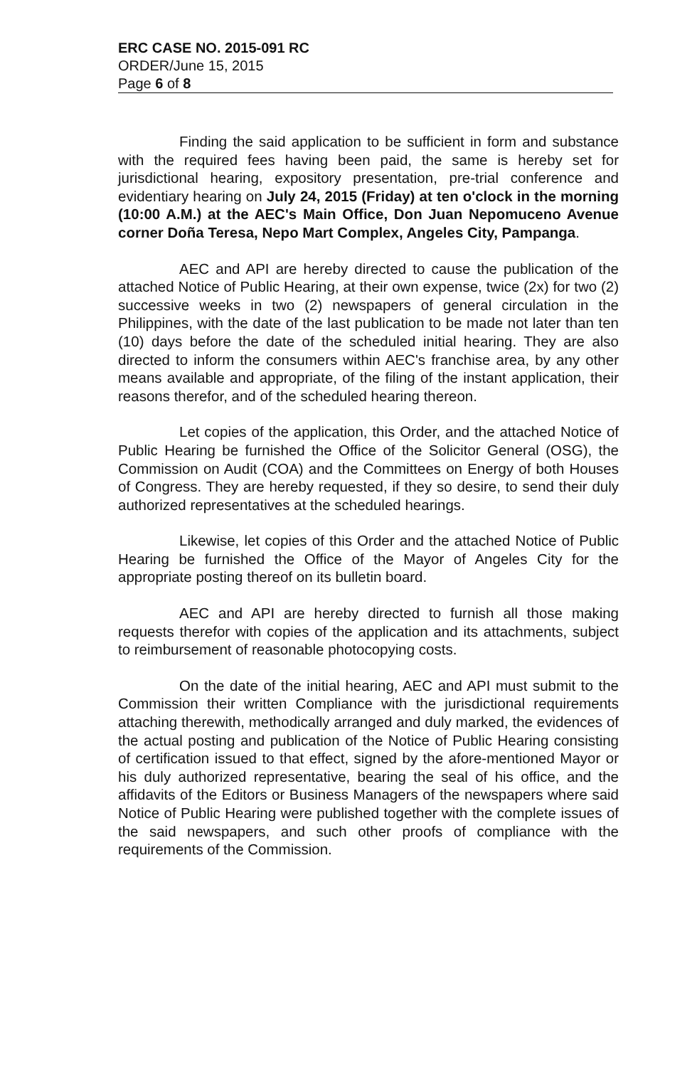ERC CASE NO. 2015-091 RC
ORDER/June 15, 2015
Page 6 of 8
Finding the said application to be sufficient in form and substance with the required fees having been paid, the same is hereby set for jurisdictional hearing, expository presentation, pre-trial conference and evidentiary hearing on July 24, 2015 (Friday) at ten o'clock in the morning (10:00 A.M.) at the AEC's Main Office, Don Juan Nepomuceno Avenue corner Doña Teresa, Nepo Mart Complex, Angeles City, Pampanga.
AEC and API are hereby directed to cause the publication of the attached Notice of Public Hearing, at their own expense, twice (2x) for two (2) successive weeks in two (2) newspapers of general circulation in the Philippines, with the date of the last publication to be made not later than ten (10) days before the date of the scheduled initial hearing. They are also directed to inform the consumers within AEC's franchise area, by any other means available and appropriate, of the filing of the instant application, their reasons therefor, and of the scheduled hearing thereon.
Let copies of the application, this Order, and the attached Notice of Public Hearing be furnished the Office of the Solicitor General (OSG), the Commission on Audit (COA) and the Committees on Energy of both Houses of Congress. They are hereby requested, if they so desire, to send their duly authorized representatives at the scheduled hearings.
Likewise, let copies of this Order and the attached Notice of Public Hearing be furnished the Office of the Mayor of Angeles City for the appropriate posting thereof on its bulletin board.
AEC and API are hereby directed to furnish all those making requests therefor with copies of the application and its attachments, subject to reimbursement of reasonable photocopying costs.
On the date of the initial hearing, AEC and API must submit to the Commission their written Compliance with the jurisdictional requirements attaching therewith, methodically arranged and duly marked, the evidences of the actual posting and publication of the Notice of Public Hearing consisting of certification issued to that effect, signed by the afore-mentioned Mayor or his duly authorized representative, bearing the seal of his office, and the affidavits of the Editors or Business Managers of the newspapers where said Notice of Public Hearing were published together with the complete issues of the said newspapers, and such other proofs of compliance with the requirements of the Commission.